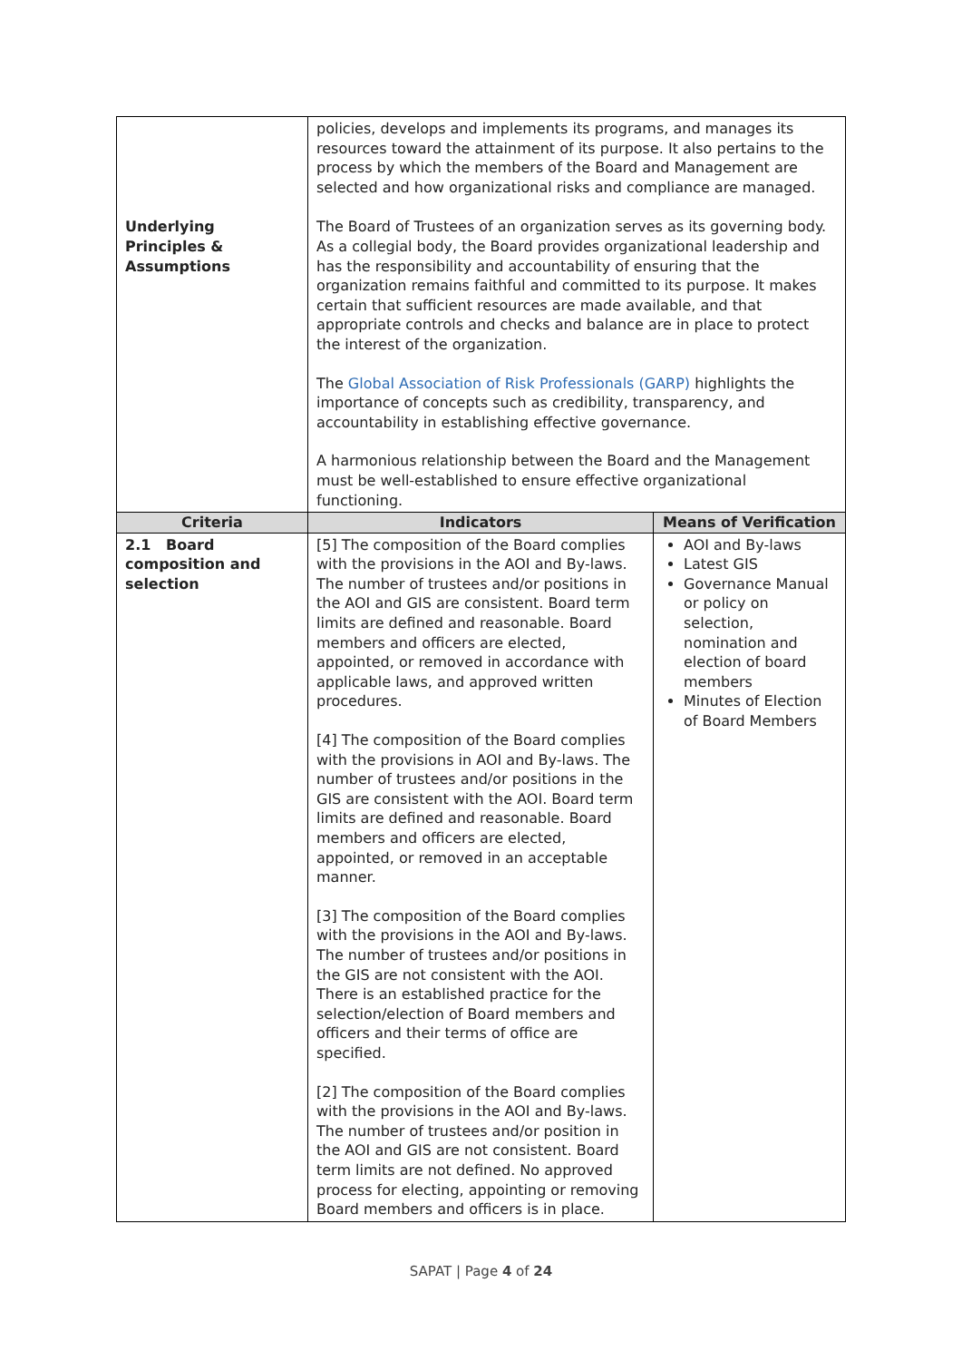| | policies, develops and implements its programs, and manages its resources toward the attainment of its purpose. It also pertains to the process by which the members of the Board and Management are selected and how organizational risks and compliance are managed. | |
| Underlying Principles & Assumptions | The Board of Trustees of an organization serves as its governing body. As a collegial body, the Board provides organizational leadership and has the responsibility and accountability of ensuring that the organization remains faithful and committed to its purpose. It makes certain that sufficient resources are made available, and that appropriate controls and checks and balance are in place to protect the interest of the organization. The Global Association of Risk Professionals (GARP) highlights the importance of concepts such as credibility, transparency, and accountability in establishing effective governance. A harmonious relationship between the Board and the Management must be well-established to ensure effective organizational functioning. | |
| Criteria | Indicators | Means of Verification |
| 2.1 Board composition and selection | [5] The composition of the Board complies with the provisions in the AOI and By-laws. The number of trustees and/or positions in the AOI and GIS are consistent. Board term limits are defined and reasonable. Board members and officers are elected, appointed, or removed in accordance with applicable laws, and approved written procedures. [4] The composition of the Board complies with the provisions in AOI and By-laws. The number of trustees and/or positions in the GIS are consistent with the AOI. Board term limits are defined and reasonable. Board members and officers are elected, appointed, or removed in an acceptable manner. [3] The composition of the Board complies with the provisions in the AOI and By-laws. The number of trustees and/or positions in the GIS are not consistent with the AOI. There is an established practice for the selection/election of Board members and officers and their terms of office are specified. [2] The composition of the Board complies with the provisions in the AOI and By-laws. The number of trustees and/or position in the AOI and GIS are not consistent. Board term limits are not defined. No approved process for electing, appointing or removing Board members and officers is in place. | AOI and By-laws Latest GIS Governance Manual or policy on selection, nomination and election of board members Minutes of Election of Board Members |
SAPAT | Page 4 of 24